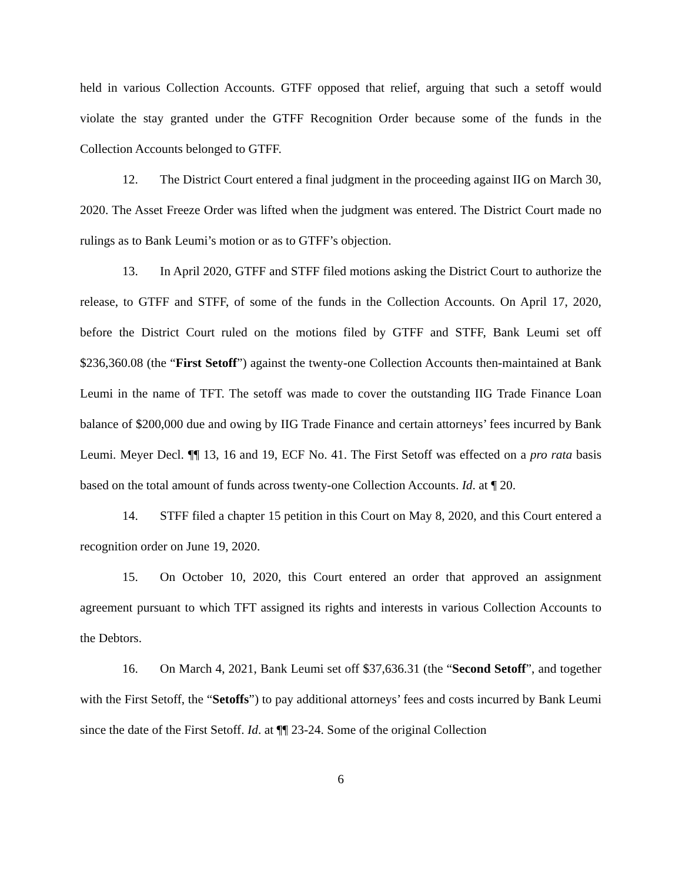held in various Collection Accounts. GTFF opposed that relief, arguing that such a setoff would violate the stay granted under the GTFF Recognition Order because some of the funds in the Collection Accounts belonged to GTFF.
12. The District Court entered a final judgment in the proceeding against IIG on March 30, 2020. The Asset Freeze Order was lifted when the judgment was entered. The District Court made no rulings as to Bank Leumi’s motion or as to GTFF’s objection.
13. In April 2020, GTFF and STFF filed motions asking the District Court to authorize the release, to GTFF and STFF, of some of the funds in the Collection Accounts. On April 17, 2020, before the District Court ruled on the motions filed by GTFF and STFF, Bank Leumi set off $236,360.08 (the “First Setoff”) against the twenty-one Collection Accounts then-maintained at Bank Leumi in the name of TFT. The setoff was made to cover the outstanding IIG Trade Finance Loan balance of $200,000 due and owing by IIG Trade Finance and certain attorneys’ fees incurred by Bank Leumi. Meyer Decl. ¶¶ 13, 16 and 19, ECF No. 41. The First Setoff was effected on a pro rata basis based on the total amount of funds across twenty-one Collection Accounts. Id. at ¶ 20.
14. STFF filed a chapter 15 petition in this Court on May 8, 2020, and this Court entered a recognition order on June 19, 2020.
15. On October 10, 2020, this Court entered an order that approved an assignment agreement pursuant to which TFT assigned its rights and interests in various Collection Accounts to the Debtors.
16. On March 4, 2021, Bank Leumi set off $37,636.31 (the “Second Setoff”, and together with the First Setoff, the “Setoffs”) to pay additional attorneys’ fees and costs incurred by Bank Leumi since the date of the First Setoff. Id. at ¶¶ 23-24. Some of the original Collection
6